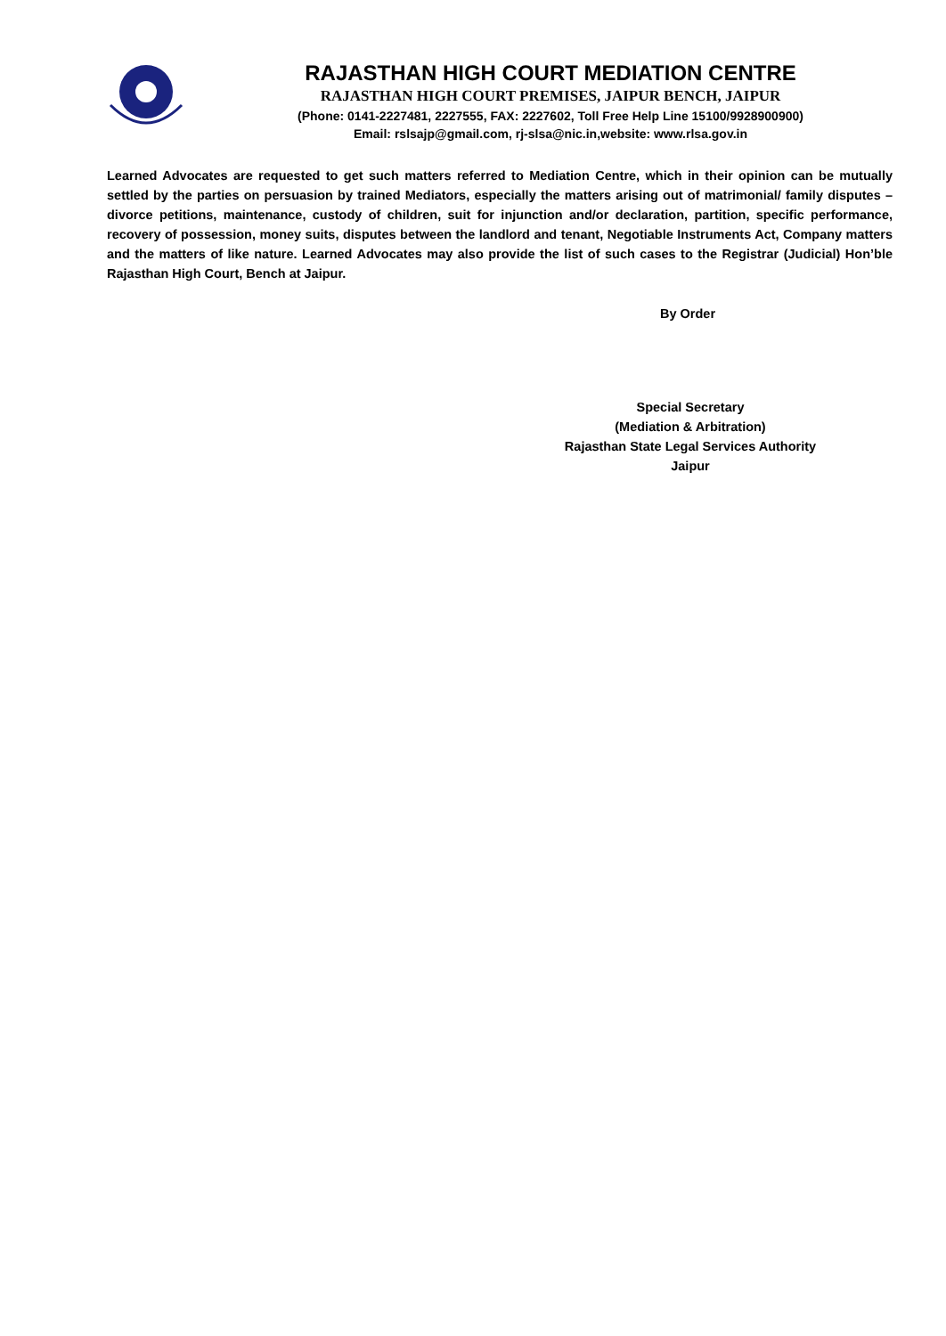RAJASTHAN HIGH COURT MEDIATION CENTRE
RAJASTHAN HIGH COURT PREMISES, JAIPUR BENCH, JAIPUR
(Phone: 0141-2227481, 2227555, FAX: 2227602, Toll Free Help Line 15100/9928900900)
Email: rslsajp@gmail.com, rj-slsa@nic.in,website: www.rlsa.gov.in
Learned Advocates are requested to get such matters referred to Mediation Centre, which in their opinion can be mutually settled by the parties on persuasion by trained Mediators, especially the matters arising out of matrimonial/ family disputes – divorce petitions, maintenance, custody of children, suit for injunction and/or declaration, partition, specific performance, recovery of possession, money suits, disputes between the landlord and tenant, Negotiable Instruments Act, Company matters and the matters of like nature. Learned Advocates may also provide the list of such cases to the Registrar (Judicial) Hon’ble Rajasthan High Court, Bench at Jaipur.
By Order
Special Secretary
(Mediation & Arbitration)
Rajasthan State Legal Services Authority
Jaipur